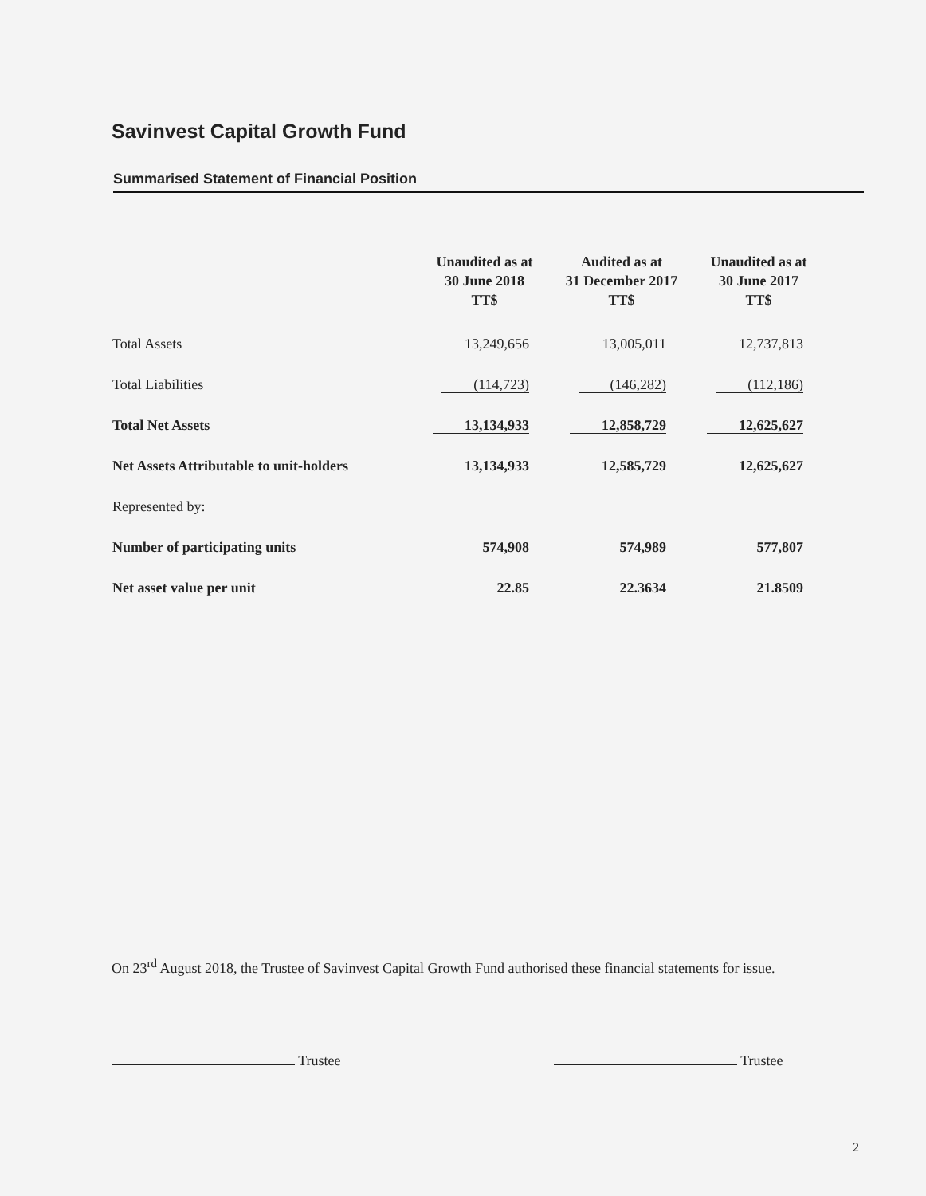Savinvest Capital Growth Fund
Summarised Statement of Financial Position
| | Unaudited as at 30 June 2018 TT$ | Audited as at 31 December 2017 TT$ | Unaudited as at 30 June 2017 TT$ |
| --- | --- | --- | --- |
| Total Assets | 13,249,656 | 13,005,011 | 12,737,813 |
| Total Liabilities | (114,723) | (146,282) | (112,186) |
| Total Net Assets | 13,134,933 | 12,858,729 | 12,625,627 |
| Net Assets Attributable to unit-holders | 13,134,933 | 12,585,729 | 12,625,627 |
| Represented by: | | | |
| Number of participating units | 574,908 | 574,989 | 577,807 |
| Net asset value per unit | 22.85 | 22.3634 | 21.8509 |
On 23<sup>rd</sup> August 2018, the Trustee of Savinvest Capital Growth Fund authorised these financial statements for issue.
Trustee Trustee
2